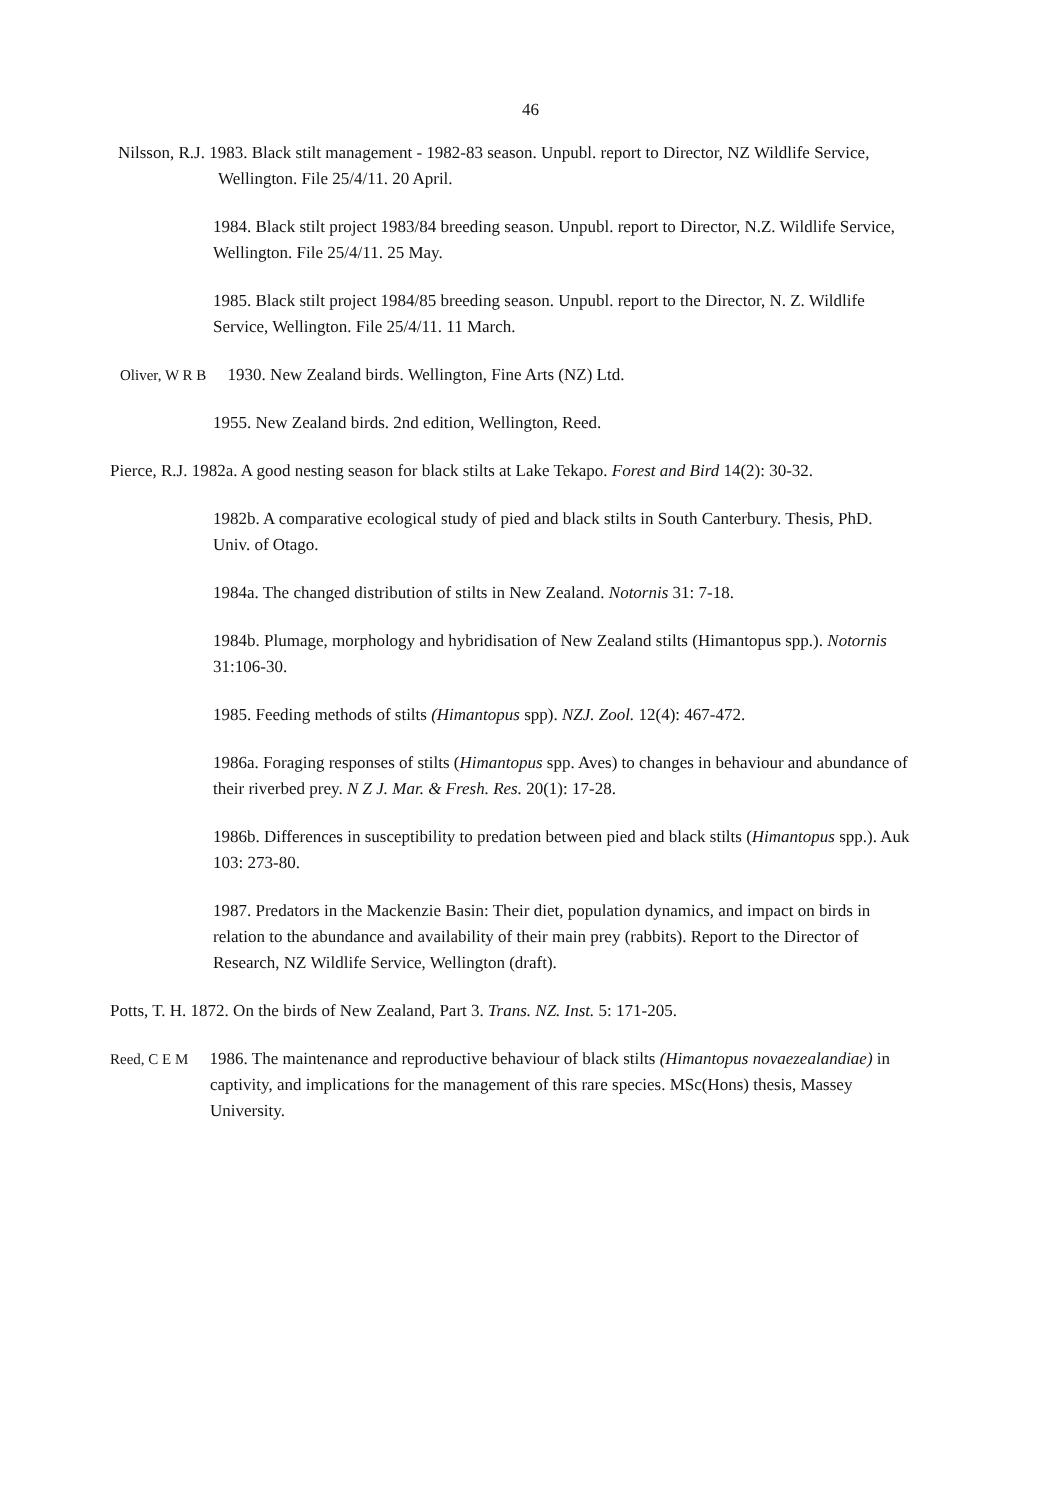46
Nilsson, R.J. 1983. Black stilt management - 1982-83 season. Unpubl. report to Director, NZ Wildlife Service, Wellington. File 25/4/11. 20 April.
1984. Black stilt project 1983/84 breeding season. Unpubl. report to Director, N.Z. Wildlife Service, Wellington. File 25/4/11. 25 May.
1985. Black stilt project 1984/85 breeding season. Unpubl. report to the Director, N. Z. Wildlife Service, Wellington. File 25/4/11. 11 March.
Oliver, W R B 1930. New Zealand birds. Wellington, Fine Arts (NZ) Ltd.
1955. New Zealand birds. 2nd edition, Wellington, Reed.
Pierce, R.J. 1982a. A good nesting season for black stilts at Lake Tekapo. Forest and Bird 14(2): 30-32.
1982b. A comparative ecological study of pied and black stilts in South Canterbury. Thesis, PhD. Univ. of Otago.
1984a. The changed distribution of stilts in New Zealand. Notornis 31: 7-18.
1984b. Plumage, morphology and hybridisation of New Zealand stilts (Himantopus spp.). Notornis 31:106-30.
1985. Feeding methods of stilts (Himantopus spp). NZJ. Zool. 12(4): 467-472.
1986a. Foraging responses of stilts (Himantopus spp. Aves) to changes in behaviour and abundance of their riverbed prey. N Z J. Mar. & Fresh. Res. 20(1): 17-28.
1986b. Differences in susceptibility to predation between pied and black stilts (Himantopus spp.). Auk 103: 273-80.
1987. Predators in the Mackenzie Basin: Their diet, population dynamics, and impact on birds in relation to the abundance and availability of their main prey (rabbits). Report to the Director of Research, NZ Wildlife Service, Wellington (draft).
Potts, T. H. 1872. On the birds of New Zealand, Part 3. Trans. NZ. Inst. 5: 171-205.
Reed, C E M 1986. The maintenance and reproductive behaviour of black stilts (Himantopus novaezealandiae) in captivity, and implications for the management of this rare species. MSc(Hons) thesis, Massey University.